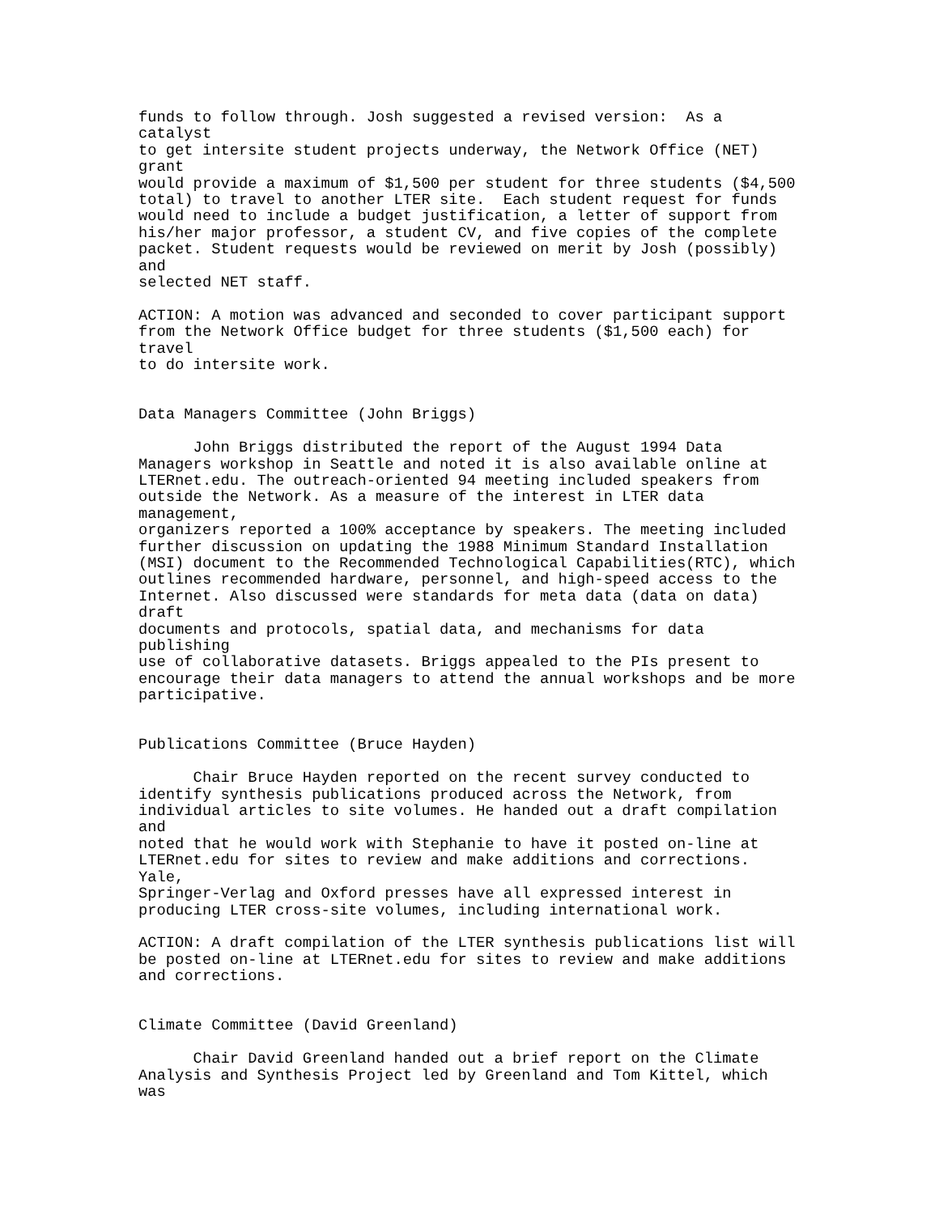funds to follow through. Josh suggested a revised version:  As a
catalyst
to get intersite student projects underway, the Network Office (NET)
grant
would provide a maximum of $1,500 per student for three students ($4,500
total) to travel to another LTER site.  Each student request for funds
would need to include a budget justification, a letter of support from
his/her major professor, a student CV, and five copies of the complete
packet. Student requests would be reviewed on merit by Josh (possibly)
and
selected NET staff.

ACTION: A motion was advanced and seconded to cover participant support
from the Network Office budget for three students ($1,500 each) for
travel
to do intersite work.


Data Managers Committee (John Briggs)

      John Briggs distributed the report of the August 1994 Data
Managers workshop in Seattle and noted it is also available online at
LTERnet.edu. The outreach-oriented 94 meeting included speakers from
outside the Network. As a measure of the interest in LTER data
management,
organizers reported a 100% acceptance by speakers. The meeting included
further discussion on updating the 1988 Minimum Standard Installation
(MSI) document to the Recommended Technological Capabilities(RTC), which
outlines recommended hardware, personnel, and high-speed access to the
Internet. Also discussed were standards for meta data (data on data)
draft
documents and protocols, spatial data, and mechanisms for data
publishing
use of collaborative datasets. Briggs appealed to the PIs present to
encourage their data managers to attend the annual workshops and be more
participative.


Publications Committee (Bruce Hayden)

      Chair Bruce Hayden reported on the recent survey conducted to
identify synthesis publications produced across the Network, from
individual articles to site volumes. He handed out a draft compilation
and
noted that he would work with Stephanie to have it posted on-line at
LTERnet.edu for sites to review and make additions and corrections.
Yale,
Springer-Verlag and Oxford presses have all expressed interest in
producing LTER cross-site volumes, including international work.

ACTION: A draft compilation of the LTER synthesis publications list will
be posted on-line at LTERnet.edu for sites to review and make additions
and corrections.


Climate Committee (David Greenland)

      Chair David Greenland handed out a brief report on the Climate
Analysis and Synthesis Project led by Greenland and Tom Kittel, which
was